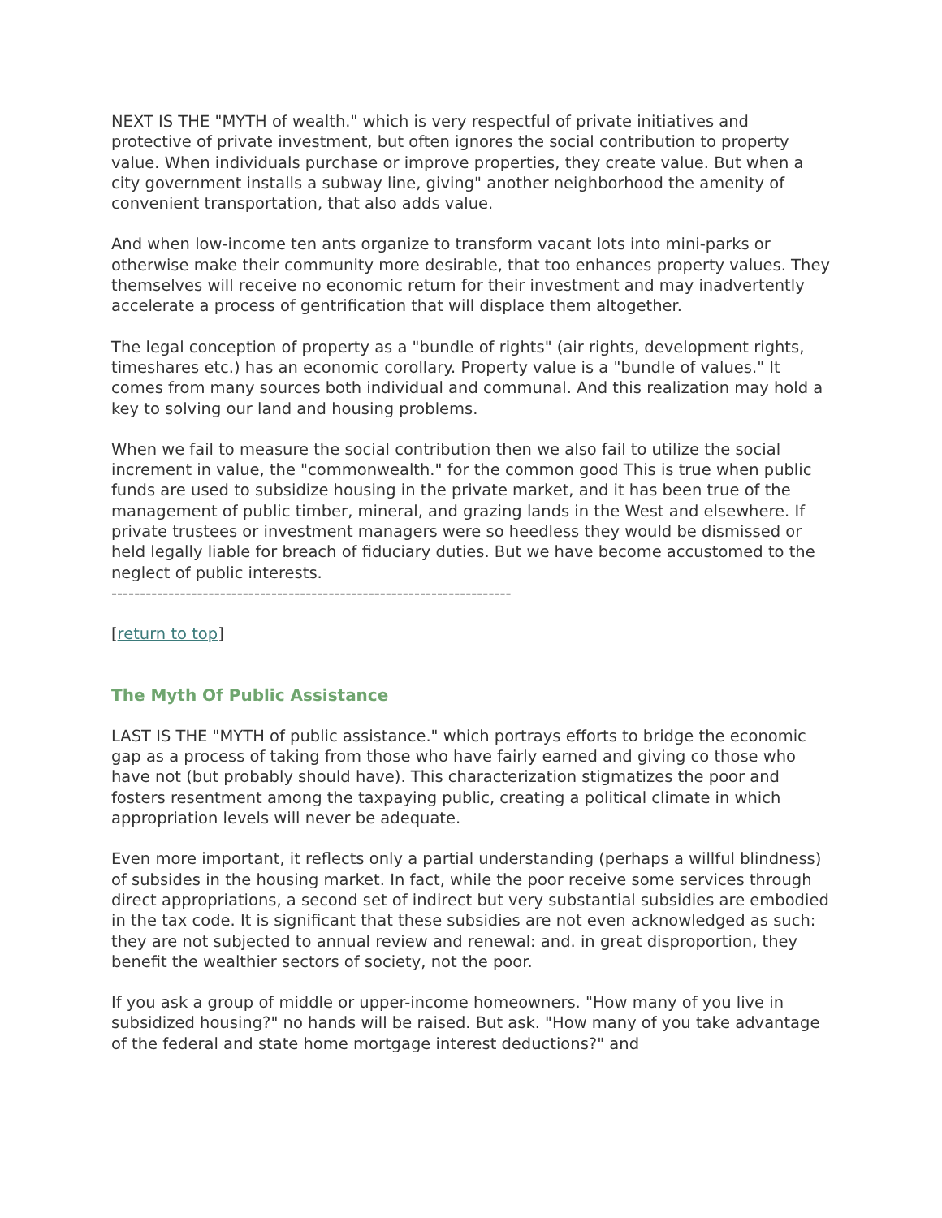NEXT IS THE "MYTH of wealth." which is very respectful of private initiatives and protective of private investment, but often ignores the social contribution to property value. When individuals purchase or improve properties, they create value. But when a city government installs a subway line, giving" another neighborhood the amenity of convenient transportation, that also adds value.
And when low-income ten ants organize to transform vacant lots into mini-parks or otherwise make their community more desirable, that too enhances property values. They themselves will receive no economic return for their investment and may inadvertently accelerate a process of gentrification that will displace them altogether.
The legal conception of property as a "bundle of rights" (air rights, development rights, timeshares etc.) has an economic corollary. Property value is a "bundle of values." It comes from many sources both individual and communal. And this realization may hold a key to solving our land and housing problems.
When we fail to measure the social contribution then we also fail to utilize the social increment in value, the "commonwealth." for the common good This is true when public funds are used to subsidize housing in the private market, and it has been true of the management of public timber, mineral, and grazing lands in the West and elsewhere. If private trustees or investment managers were so heedless they would be dismissed or held legally liable for breach of fiduciary duties. But we have become accustomed to the neglect of public interests.
----------------------------------------------------------------------
[return to top]
The Myth Of Public Assistance
LAST IS THE "MYTH of public assistance." which portrays efforts to bridge the economic gap as a process of taking from those who have fairly earned and giving co those who have not (but probably should have). This characterization stigmatizes the poor and fosters resentment among the taxpaying public, creating a political climate in which appropriation levels will never be adequate.
Even more important, it reflects only a partial understanding (perhaps a willful blindness) of subsides in the housing market. In fact, while the poor receive some services through direct appropriations, a second set of indirect but very substantial subsidies are embodied in the tax code. It is significant that these subsidies are not even acknowledged as such: they are not subjected to annual review and renewal: and. in great disproportion, they benefit the wealthier sectors of society, not the poor.
If you ask a group of middle or upper-income homeowners. "How many of you live in subsidized housing?" no hands will be raised. But ask. "How many of you take advantage of the federal and state home mortgage interest deductions?" and